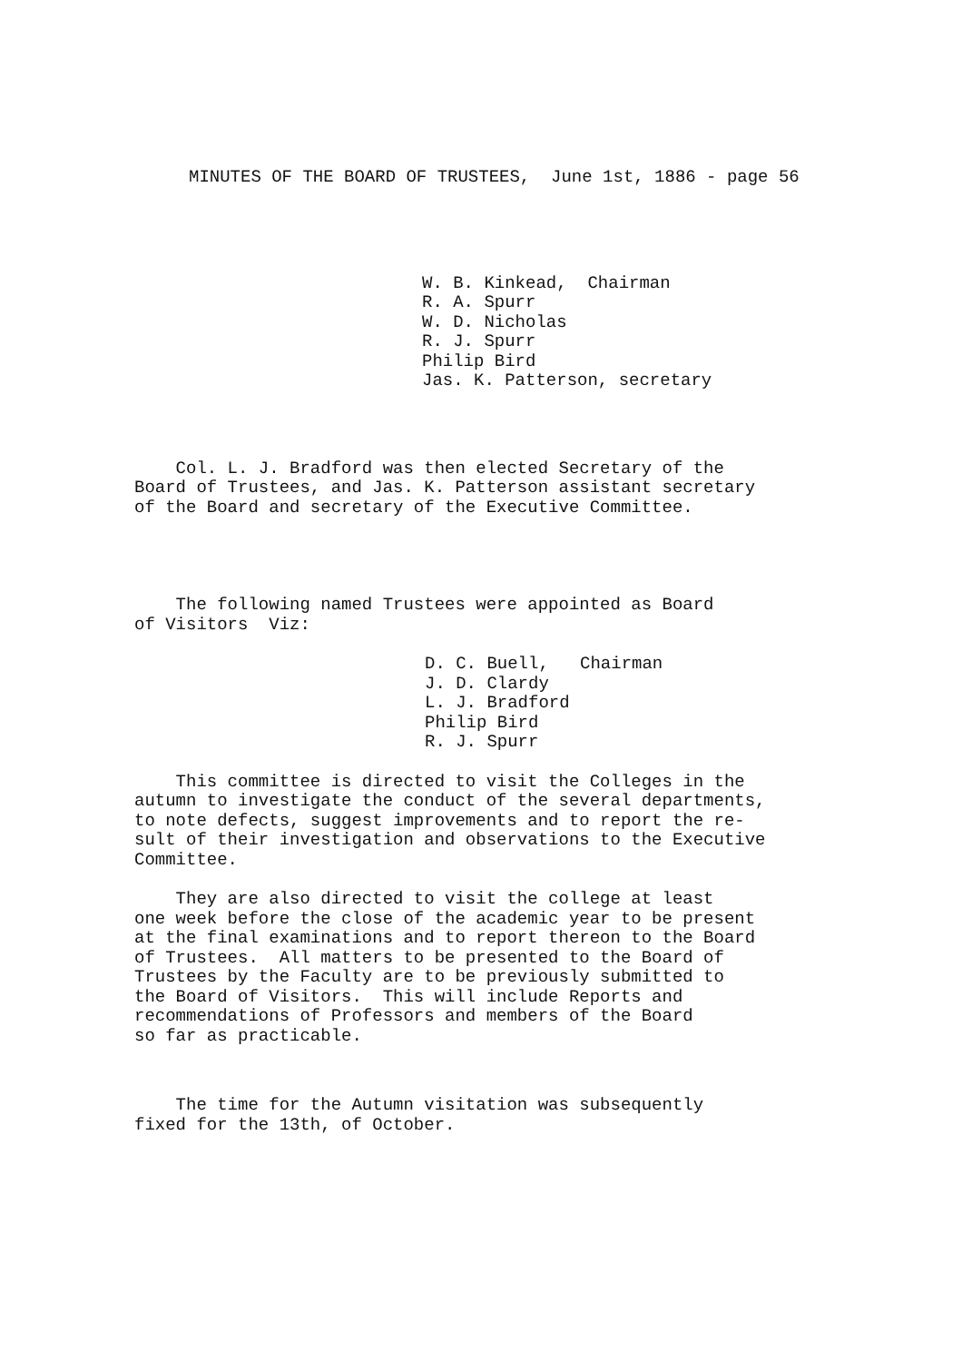MINUTES OF THE BOARD OF TRUSTEES, June 1st, 1886 - page 56
W. B. Kinkead, Chairman R. A. Spurr W. D. Nicholas R. J. Spurr Philip Bird Jas. K. Patterson, secretary
Col. L. J. Bradford was then elected Secretary of the Board of Trustees, and Jas. K. Patterson assistant secretary of the Board and secretary of the Executive Committee.
The following named Trustees were appointed as Board of Visitors Viz:
D. C. Buell, Chairman J. D. Clardy L. J. Bradford Philip Bird R. J. Spurr
This committee is directed to visit the Colleges in the autumn to investigate the conduct of the several departments, to note defects, suggest improvements and to report the re- sult of their investigation and observations to the Executive Committee.
They are also directed to visit the college at least one week before the close of the academic year to be present at the final examinations and to report thereon to the Board of Trustees. All matters to be presented to the Board of Trustees by the Faculty are to be previously submitted to the Board of Visitors. This will include Reports and recommendations of Professors and members of the Board so far as practicable.
The time for the Autumn visitation was subsequently fixed for the 13th, of October.